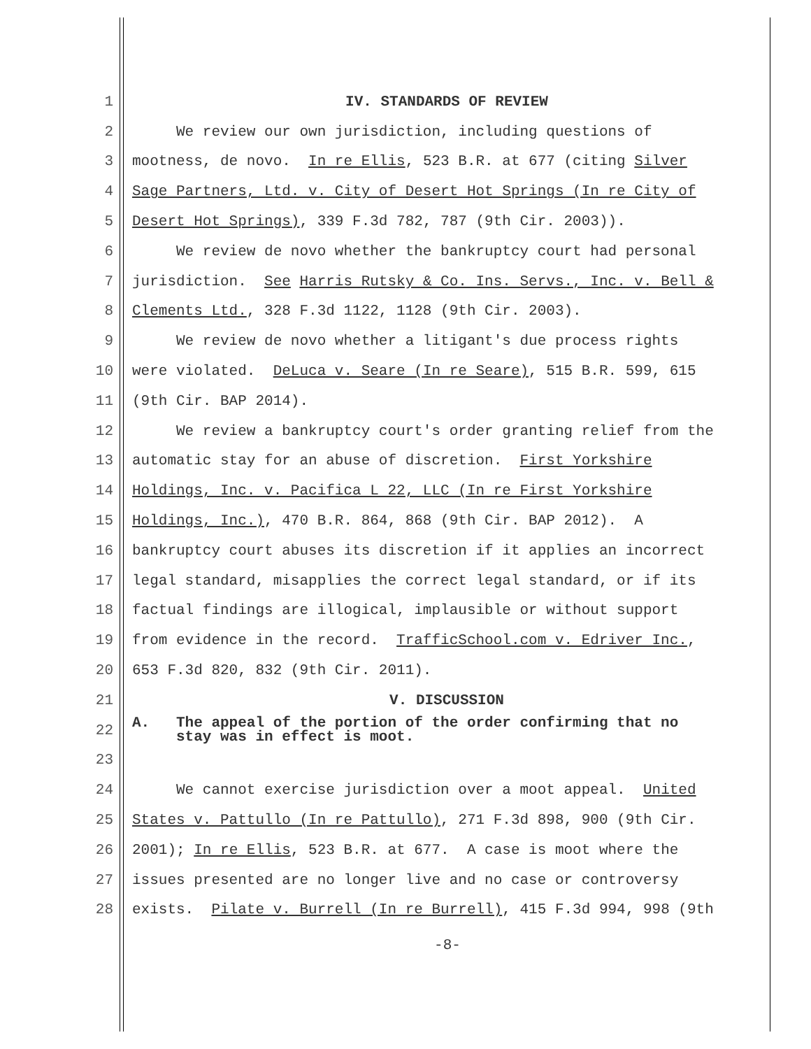1 IV. STANDARDS OF REVIEW
2 We review our own jurisdiction, including questions of
3 mootness, de novo. In re Ellis, 523 B.R. at 677 (citing Silver
4 Sage Partners, Ltd. v. City of Desert Hot Springs (In re City of
5 Desert Hot Springs), 339 F.3d 782, 787 (9th Cir. 2003)).
6 We review de novo whether the bankruptcy court had personal
7 jurisdiction. See Harris Rutsky & Co. Ins. Servs., Inc. v. Bell &
8 Clements Ltd., 328 F.3d 1122, 1128 (9th Cir. 2003).
9 We review de novo whether a litigant's due process rights
10 were violated. DeLuca v. Seare (In re Seare), 515 B.R. 599, 615
11 (9th Cir. BAP 2014).
12 We review a bankruptcy court's order granting relief from the
13 automatic stay for an abuse of discretion. First Yorkshire
14 Holdings, Inc. v. Pacifica L 22, LLC (In re First Yorkshire
15 Holdings, Inc.), 470 B.R. 864, 868 (9th Cir. BAP 2012). A
16 bankruptcy court abuses its discretion if it applies an incorrect
17 legal standard, misapplies the correct legal standard, or if its
18 factual findings are illogical, implausible or without support
19 from evidence in the record. TrafficSchool.com v. Edriver Inc.,
20 653 F.3d 820, 832 (9th Cir. 2011).
21 V. DISCUSSION
22 A. The appeal of the portion of the order confirming that no stay was in effect is moot.
23
24 We cannot exercise jurisdiction over a moot appeal. United
25 States v. Pattullo (In re Pattullo), 271 F.3d 898, 900 (9th Cir.
26 2001); In re Ellis, 523 B.R. at 677. A case is moot where the
27 issues presented are no longer live and no case or controversy
28 exists. Pilate v. Burrell (In re Burrell), 415 F.3d 994, 998 (9th
-8-